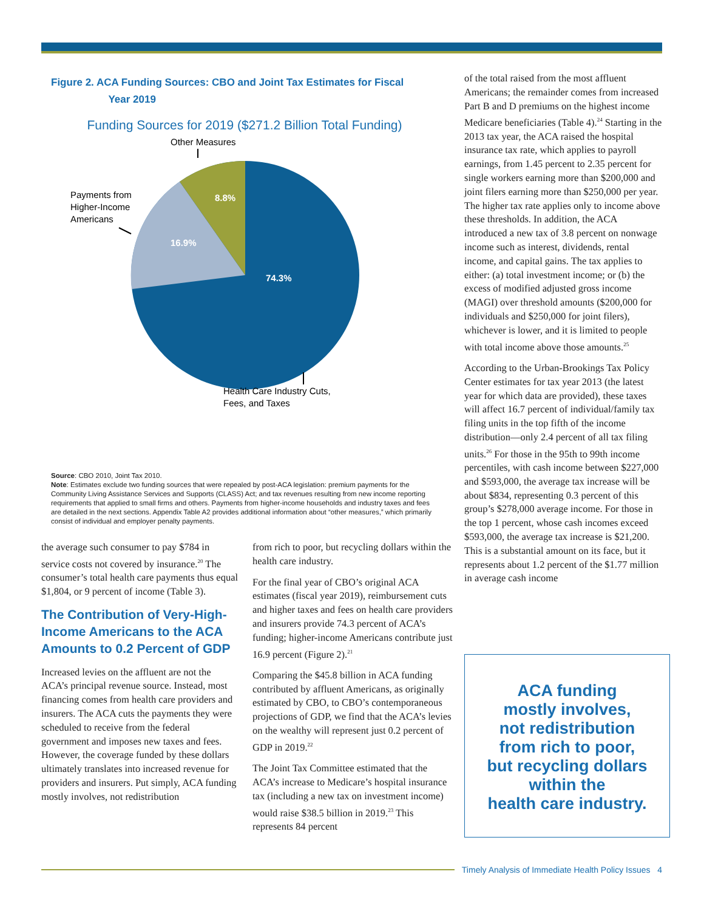Figure 2. ACA Funding Sources: CBO and Joint Tax Estimates for Fiscal
Year 2019
Funding Sources for 2019 ($271.2 Billion Total Funding)
Other Measures
Payments from
Higher-Income
Americans
8.8%
16.9%
74.3%
Health Care Industry Cuts,
Fees, and Taxes
Source: CBO 2010, Joint Tax 2010.
Note: Estimates exclude two funding sources that were repealed by post-ACA legislation: premium payments for the Community Living Assistance Services and Supports (CLASS) Act; and tax revenues resulting from new income reporting requirements that applied to small firms and others. Payments from higher-income households and industry taxes and fees are detailed in the next sections. Appendix Table A2 provides additional information about “other measures,” which primarily consist of individual and employer penalty payments.
the average such consumer to pay $784 in service costs not covered by insurance.<sup>20</sup> The consumer’s total health care payments thus equal $1,804, or 9 percent of income (Table 3).
The Contribution of Very-High-Income Americans to the ACA Amounts to 0.2 Percent of GDP
Increased levies on the affluent are not the ACA’s principal revenue source. Instead, most financing comes from health care providers and insurers. The ACA cuts the payments they were scheduled to receive from the federal government and imposes new taxes and fees. However, the coverage funded by these dollars ultimately translates into increased revenue for providers and insurers. Put simply, ACA funding mostly involves, not redistribution
from rich to poor, but recycling dollars within the health care industry.
For the final year of CBO’s original ACA estimates (fiscal year 2019), reimbursement cuts and higher taxes and fees on health care providers and insurers provide 74.3 percent of ACA’s funding; higher-income Americans contribute just 16.9 percent (Figure 2).<sup>21</sup>
Comparing the $45.8 billion in ACA funding contributed by affluent Americans, as originally estimated by CBO, to CBO’s contemporaneous projections of GDP, we find that the ACA’s levies on the wealthy will represent just 0.2 percent of GDP in 2019.<sup>22</sup>
The Joint Tax Committee estimated that the ACA’s increase to Medicare’s hospital insurance tax (including a new tax on investment income) would raise $38.5 billion in 2019.<sup>23</sup> This represents 84 percent
of the total raised from the most affluent Americans; the remainder comes from increased Part B and D premiums on the highest income Medicare beneficiaries (Table 4).<sup>24</sup> Starting in the 2013 tax year, the ACA raised the hospital insurance tax rate, which applies to payroll earnings, from 1.45 percent to 2.35 percent for single workers earning more than $200,000 and joint filers earning more than $250,000 per year. The higher tax rate applies only to income above these thresholds. In addition, the ACA introduced a new tax of 3.8 percent on nonwage income such as interest, dividends, rental income, and capital gains. The tax applies to either: (a) total investment income; or (b) the excess of modified adjusted gross income (MAGI) over threshold amounts ($200,000 for individuals and $250,000 for joint filers), whichever is lower, and it is limited to people with total income above those amounts.<sup>25</sup>
According to the Urban-Brookings Tax Policy Center estimates for tax year 2013 (the latest year for which data are provided), these taxes will affect 16.7 percent of individual/family tax filing units in the top fifth of the income distribution—only 2.4 percent of all tax filing units.<sup>26</sup> For those in the 95th to 99th income percentiles, with cash income between $227,000 and $593,000, the average tax increase will be about $834, representing 0.3 percent of this group’s $278,000 average income. For those in the top 1 percent, whose cash incomes exceed $593,000, the average tax increase is $21,200. This is a substantial amount on its face, but it represents about 1.2 percent of the $1.77 million in average cash income
ACA funding
mostly involves,
not redistribution
from rich to poor,
but recycling dollars
within the
health care industry.
Timely Analysis of Immediate Health Policy Issues 4